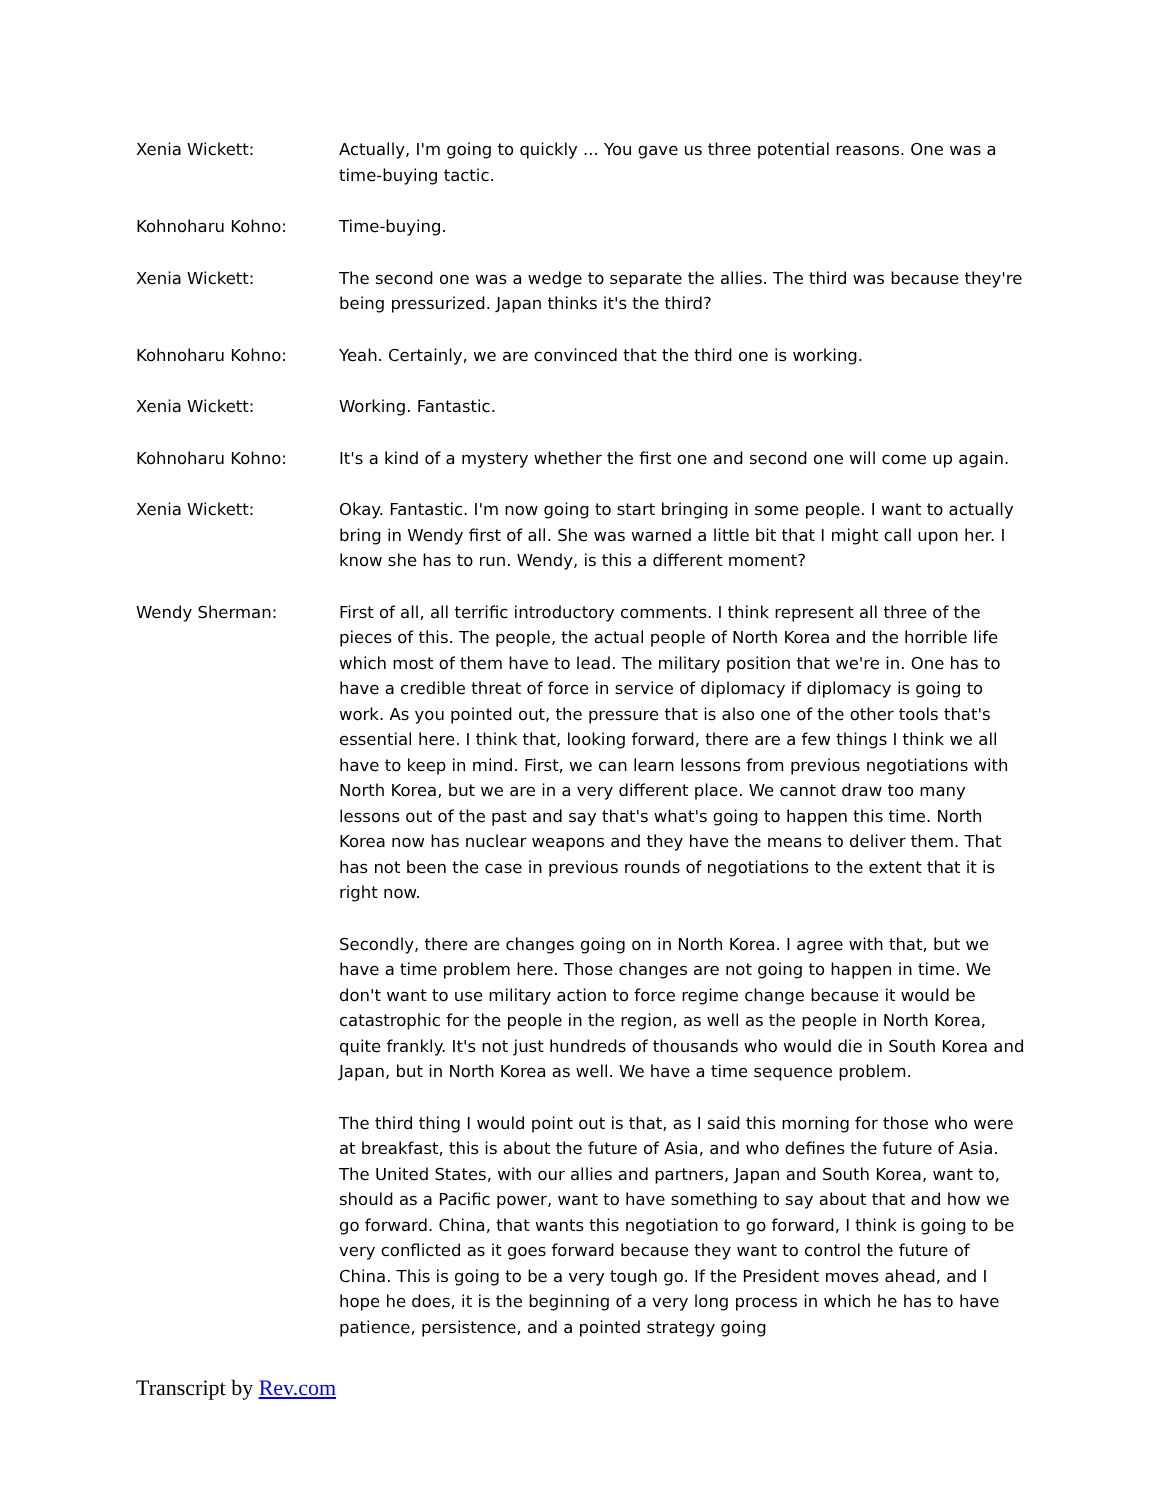Xenia Wickett: Actually, I'm going to quickly ... You gave us three potential reasons. One was a time-buying tactic.
Kohnoharu Kohno: Time-buying.
Xenia Wickett: The second one was a wedge to separate the allies. The third was because they're being pressurized. Japan thinks it's the third?
Kohnoharu Kohno: Yeah. Certainly, we are convinced that the third one is working.
Xenia Wickett: Working. Fantastic.
Kohnoharu Kohno: It's a kind of a mystery whether the first one and second one will come up again.
Xenia Wickett: Okay. Fantastic. I'm now going to start bringing in some people. I want to actually bring in Wendy first of all. She was warned a little bit that I might call upon her. I know she has to run. Wendy, is this a different moment?
Wendy Sherman: First of all, all terrific introductory comments. I think represent all three of the pieces of this. The people, the actual people of North Korea and the horrible life which most of them have to lead. The military position that we're in. One has to have a credible threat of force in service of diplomacy if diplomacy is going to work. As you pointed out, the pressure that is also one of the other tools that's essential here. I think that, looking forward, there are a few things I think we all have to keep in mind. First, we can learn lessons from previous negotiations with North Korea, but we are in a very different place. We cannot draw too many lessons out of the past and say that's what's going to happen this time. North Korea now has nuclear weapons and they have the means to deliver them. That has not been the case in previous rounds of negotiations to the extent that it is right now.
Secondly, there are changes going on in North Korea. I agree with that, but we have a time problem here. Those changes are not going to happen in time. We don't want to use military action to force regime change because it would be catastrophic for the people in the region, as well as the people in North Korea, quite frankly. It's not just hundreds of thousands who would die in South Korea and Japan, but in North Korea as well. We have a time sequence problem.
The third thing I would point out is that, as I said this morning for those who were at breakfast, this is about the future of Asia, and who defines the future of Asia. The United States, with our allies and partners, Japan and South Korea, want to, should as a Pacific power, want to have something to say about that and how we go forward. China, that wants this negotiation to go forward, I think is going to be very conflicted as it goes forward because they want to control the future of China. This is going to be a very tough go. If the President moves ahead, and I hope he does, it is the beginning of a very long process in which he has to have patience, persistence, and a pointed strategy going
Transcript by Rev.com